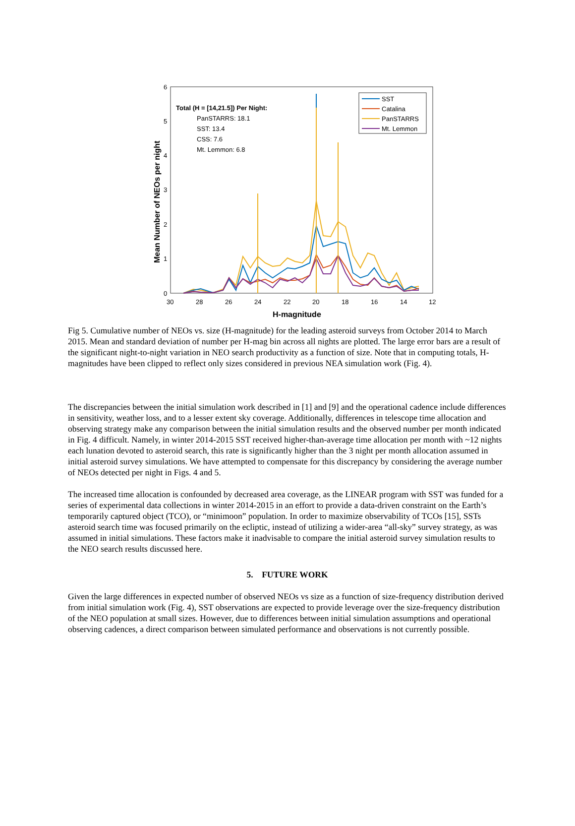6
5
4
3
2
1
0
30
28
26
24
22
20
18
16
14
12
H-magnitude
Mean Number of NEOs per night
Total (H = [14,21.5]) Per Night:
PanSTARRS: 18.1
SST: 13.4
CSS: 7.6
Mt. Lemmon: 6.8
SST
Catalina
PanSTARRS
Mt. Lemmon
Fig 5. Cumulative number of NEOs vs. size (H-magnitude) for the leading asteroid surveys from October 2014 to March 2015. Mean and standard deviation of number per H-mag bin across all nights are plotted. The large error bars are a result of the significant night-to-night variation in NEO search productivity as a function of size. Note that in computing totals, H-magnitudes have been clipped to reflect only sizes considered in previous NEA simulation work (Fig. 4).
The discrepancies between the initial simulation work described in [1] and [9] and the operational cadence include differences in sensitivity, weather loss, and to a lesser extent sky coverage. Additionally, differences in telescope time allocation and observing strategy make any comparison between the initial simulation results and the observed number per month indicated in Fig. 4 difficult. Namely, in winter 2014-2015 SST received higher-than-average time allocation per month with ~12 nights each lunation devoted to asteroid search, this rate is significantly higher than the 3 night per month allocation assumed in initial asteroid survey simulations. We have attempted to compensate for this discrepancy by considering the average number of NEOs detected per night in Figs. 4 and 5.
The increased time allocation is confounded by decreased area coverage, as the LINEAR program with SST was funded for a series of experimental data collections in winter 2014-2015 in an effort to provide a data-driven constraint on the Earth’s temporarily captured object (TCO), or “minimoon” population. In order to maximize observability of TCOs [15], SSTs asteroid search time was focused primarily on the ecliptic, instead of utilizing a wider-area “all-sky” survey strategy, as was assumed in initial simulations. These factors make it inadvisable to compare the initial asteroid survey simulation results to the NEO search results discussed here.
5. FUTURE WORK
Given the large differences in expected number of observed NEOs vs size as a function of size-frequency distribution derived from initial simulation work (Fig. 4), SST observations are expected to provide leverage over the size-frequency distribution of the NEO population at small sizes. However, due to differences between initial simulation assumptions and operational observing cadences, a direct comparison between simulated performance and observations is not currently possible.